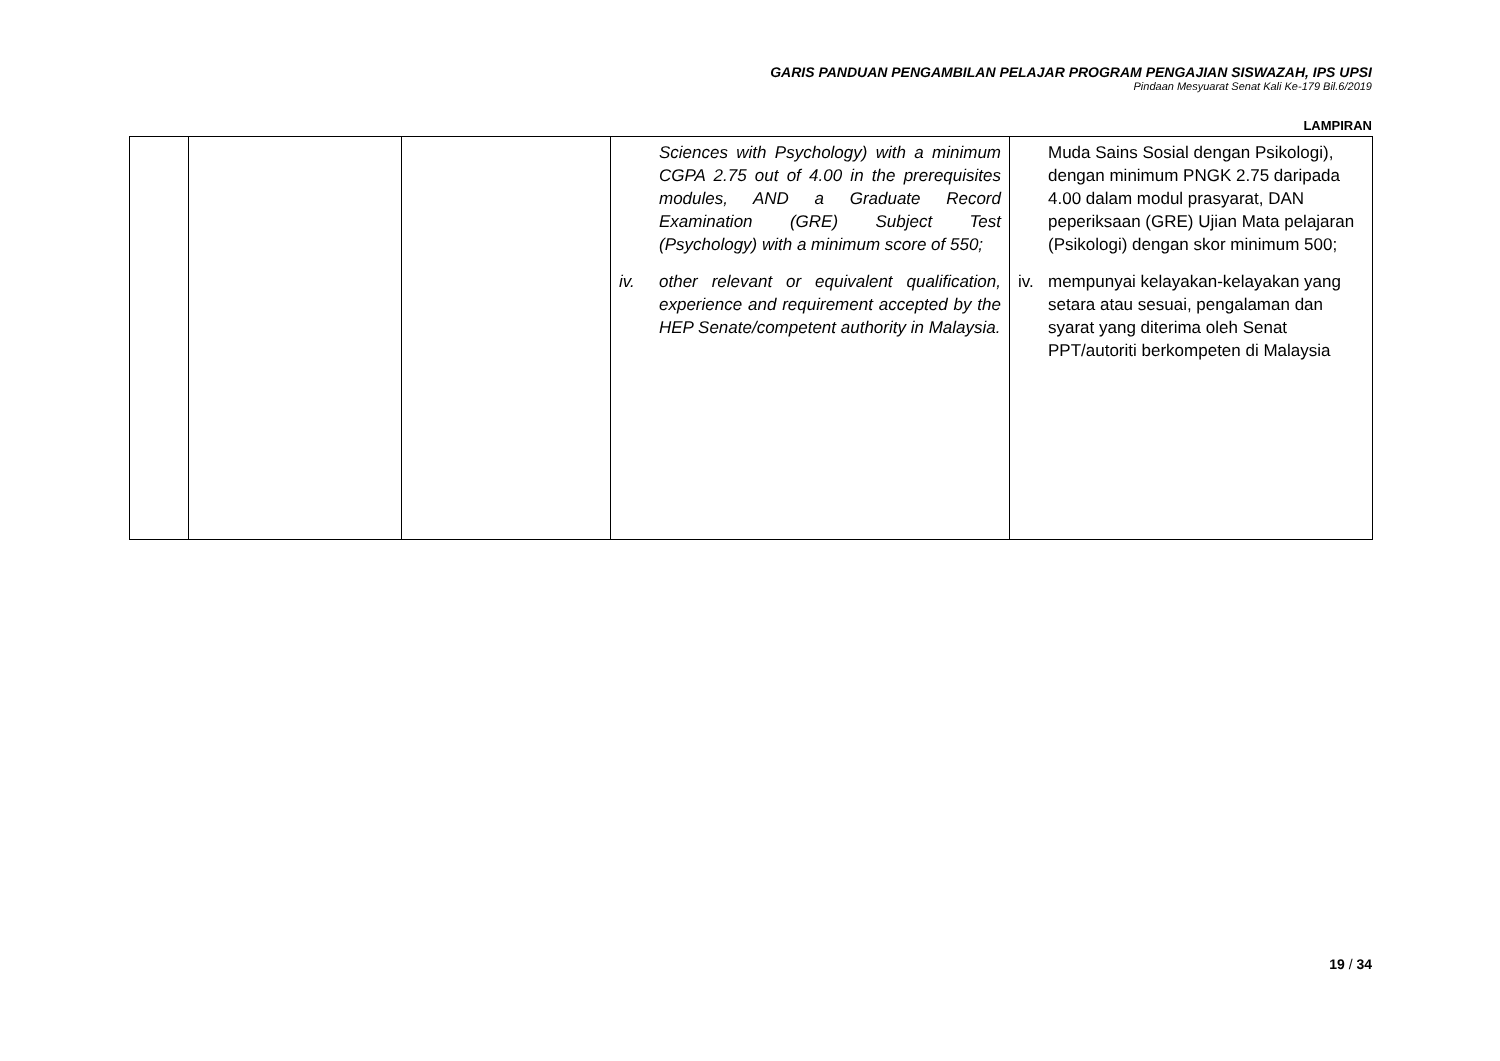GARIS PANDUAN PENGAMBILAN PELAJAR PROGRAM PENGAJIAN SISWAZAH, IPS UPSI
Pindaan Mesyuarat Senat Kali Ke-179 Bil.6/2019
LAMPIRAN
| | | | Sciences with Psychology) with a minimum CGPA 2.75 out of 4.00 in the prerequisites modules, AND a Graduate Record Examination (GRE) Subject Test (Psychology) with a minimum score of 550; iv. other relevant or equivalent qualification, experience and requirement accepted by the HEP Senate/competent authority in Malaysia. | Muda Sains Sosial dengan Psikologi), dengan minimum PNGK 2.75 daripada 4.00 dalam modul prasyarat, DAN peperiksaan (GRE) Ujian Mata pelajaran (Psikologi) dengan skor minimum 500; iv. mempunyai kelayakan-kelayakan yang setara atau sesuai, pengalaman dan syarat yang diterima oleh Senat PPT/autoriti berkompeten di Malaysia |
19 / 34